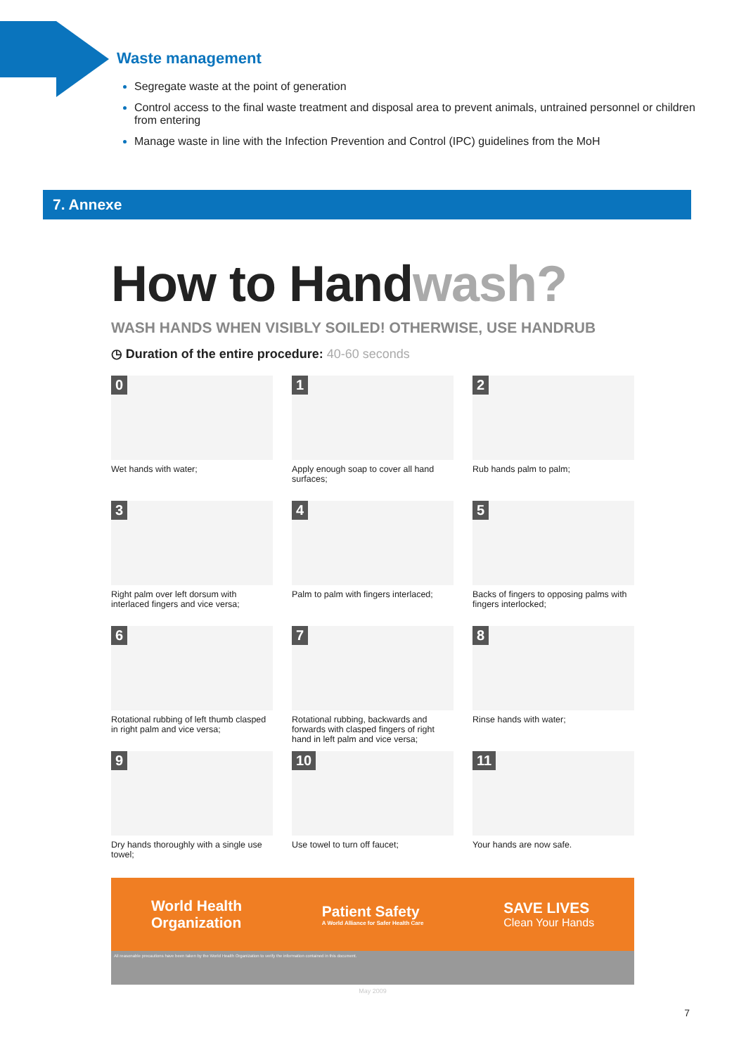Waste management
Segregate waste at the point of generation
Control access to the final waste treatment and disposal area to prevent animals, untrained personnel or children from entering
Manage waste in line with the Infection Prevention and Control (IPC) guidelines from the MoH
7. Annexe
How to Handwash?
WASH HANDS WHEN VISIBLY SOILED! OTHERWISE, USE HANDRUB
◷ Duration of the entire procedure: 40-60 seconds
0
Wet hands with water;
1
Apply enough soap to cover all hand surfaces;
2
Rub hands palm to palm;
3
Right palm over left dorsum with interlaced fingers and vice versa;
4
Palm to palm with fingers interlaced;
5
Backs of fingers to opposing palms with fingers interlocked;
6
Rotational rubbing of left thumb clasped in right palm and vice versa;
7
Rotational rubbing, backwards and forwards with clasped fingers of right hand in left palm and vice versa;
8
Rinse hands with water;
9
Dry hands thoroughly with a single use towel;
10
Use towel to turn off faucet;
11
Your hands are now safe.
World Health
Organization
Patient Safety
A World Alliance for Safer Health Care
SAVE LIVES
Clean Your Hands
All reasonable precautions have been taken by the World Health Organization to verify the information contained in this document.
May 2009
7